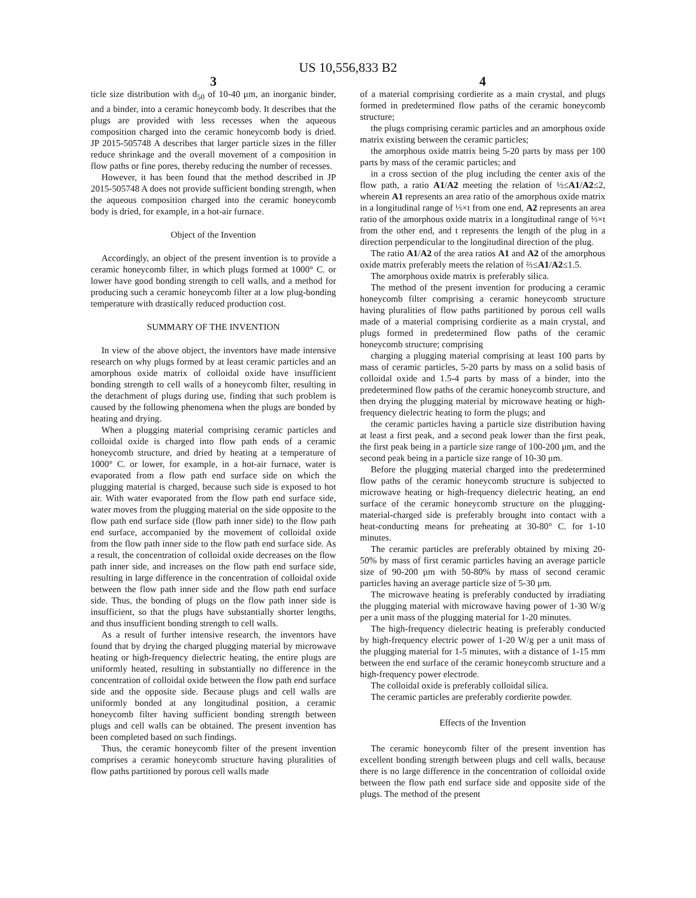US 10,556,833 B2
3
ticle size distribution with d<sub>50</sub> of 10-40 μm, an inorganic binder, and a binder, into a ceramic honeycomb body. It describes that the plugs are provided with less recesses when the aqueous composition charged into the ceramic honeycomb body is dried. JP 2015-505748 A describes that larger particle sizes in the filler reduce shrinkage and the overall movement of a composition in flow paths or fine pores, thereby reducing the number of recesses.
However, it has been found that the method described in JP 2015-505748 A does not provide sufficient bonding strength, when the aqueous composition charged into the ceramic honeycomb body is dried, for example, in a hot-air furnace.
Object of the Invention
Accordingly, an object of the present invention is to provide a ceramic honeycomb filter, in which plugs formed at 1000° C. or lower have good bonding strength to cell walls, and a method for producing such a ceramic honeycomb filter at a low plug-bonding temperature with drastically reduced production cost.
SUMMARY OF THE INVENTION
In view of the above object, the inventors have made intensive research on why plugs formed by at least ceramic particles and an amorphous oxide matrix of colloidal oxide have insufficient bonding strength to cell walls of a honeycomb filter, resulting in the detachment of plugs during use, finding that such problem is caused by the following phenomena when the plugs are bonded by heating and drying.
When a plugging material comprising ceramic particles and colloidal oxide is charged into flow path ends of a ceramic honeycomb structure, and dried by heating at a temperature of 1000° C. or lower, for example, in a hot-air furnace, water is evaporated from a flow path end surface side on which the plugging material is charged, because such side is exposed to hot air. With water evaporated from the flow path end surface side, water moves from the plugging material on the side opposite to the flow path end surface side (flow path inner side) to the flow path end surface, accompanied by the movement of colloidal oxide from the flow path inner side to the flow path end surface side. As a result, the concentration of colloidal oxide decreases on the flow path inner side, and increases on the flow path end surface side, resulting in large difference in the concentration of colloidal oxide between the flow path inner side and the flow path end surface side. Thus, the bonding of plugs on the flow path inner side is insufficient, so that the plugs have substantially shorter lengths, and thus insufficient bonding strength to cell walls.
As a result of further intensive research, the inventors have found that by drying the charged plugging material by microwave heating or high-frequency dielectric heating, the entire plugs are uniformly heated, resulting in substantially no difference in the concentration of colloidal oxide between the flow path end surface side and the opposite side. Because plugs and cell walls are uniformly bonded at any longitudinal position, a ceramic honeycomb filter having sufficient bonding strength between plugs and cell walls can be obtained. The present invention has been completed based on such findings.
Thus, the ceramic honeycomb filter of the present invention comprises a ceramic honeycomb structure having pluralities of flow paths partitioned by porous cell walls made
4
of a material comprising cordierite as a main crystal, and plugs formed in predetermined flow paths of the ceramic honeycomb structure;
the plugs comprising ceramic particles and an amorphous oxide matrix existing between the ceramic particles;
the amorphous oxide matrix being 5-20 parts by mass per 100 parts by mass of the ceramic particles; and
in a cross section of the plug including the center axis of the flow path, a ratio A1/A2 meeting the relation of ½≤A1/A2≤2, wherein A1 represents an area ratio of the amorphous oxide matrix in a longitudinal range of ⅓×t from one end, A2 represents an area ratio of the amorphous oxide matrix in a longitudinal range of ⅓×t from the other end, and t represents the length of the plug in a direction perpendicular to the longitudinal direction of the plug.
The ratio A1/A2 of the area ratios A1 and A2 of the amorphous oxide matrix preferably meets the relation of ⅔≤A1/A2≤1.5.
The amorphous oxide matrix is preferably silica.
The method of the present invention for producing a ceramic honeycomb filter comprising a ceramic honeycomb structure having pluralities of flow paths partitioned by porous cell walls made of a material comprising cordierite as a main crystal, and plugs formed in predetermined flow paths of the ceramic honeycomb structure; comprising
charging a plugging material comprising at least 100 parts by mass of ceramic particles, 5-20 parts by mass on a solid basis of colloidal oxide and 1.5-4 parts by mass of a binder, into the predetermined flow paths of the ceramic honeycomb structure, and then drying the plugging material by microwave heating or high-frequency dielectric heating to form the plugs; and
the ceramic particles having a particle size distribution having at least a first peak, and a second peak lower than the first peak, the first peak being in a particle size range of 100-200 μm, and the second peak being in a particle size range of 10-30 μm.
Before the plugging material charged into the predetermined flow paths of the ceramic honeycomb structure is subjected to microwave heating or high-frequency dielectric heating, an end surface of the ceramic honeycomb structure on the plugging-material-charged side is preferably brought into contact with a heat-conducting means for preheating at 30-80° C. for 1-10 minutes.
The ceramic particles are preferably obtained by mixing 20-50% by mass of first ceramic particles having an average particle size of 90-200 μm with 50-80% by mass of second ceramic particles having an average particle size of 5-30 μm.
The microwave heating is preferably conducted by irradiating the plugging material with microwave having power of 1-30 W/g per a unit mass of the plugging material for 1-20 minutes.
The high-frequency dielectric heating is preferably conducted by high-frequency electric power of 1-20 W/g per a unit mass of the plugging material for 1-5 minutes, with a distance of 1-15 mm between the end surface of the ceramic honeycomb structure and a high-frequency power electrode.
The colloidal oxide is preferably colloidal silica.
The ceramic particles are preferably cordierite powder.
Effects of the Invention
The ceramic honeycomb filter of the present invention has excellent bonding strength between plugs and cell walls, because there is no large difference in the concentration of colloidal oxide between the flow path end surface side and opposite side of the plugs. The method of the present